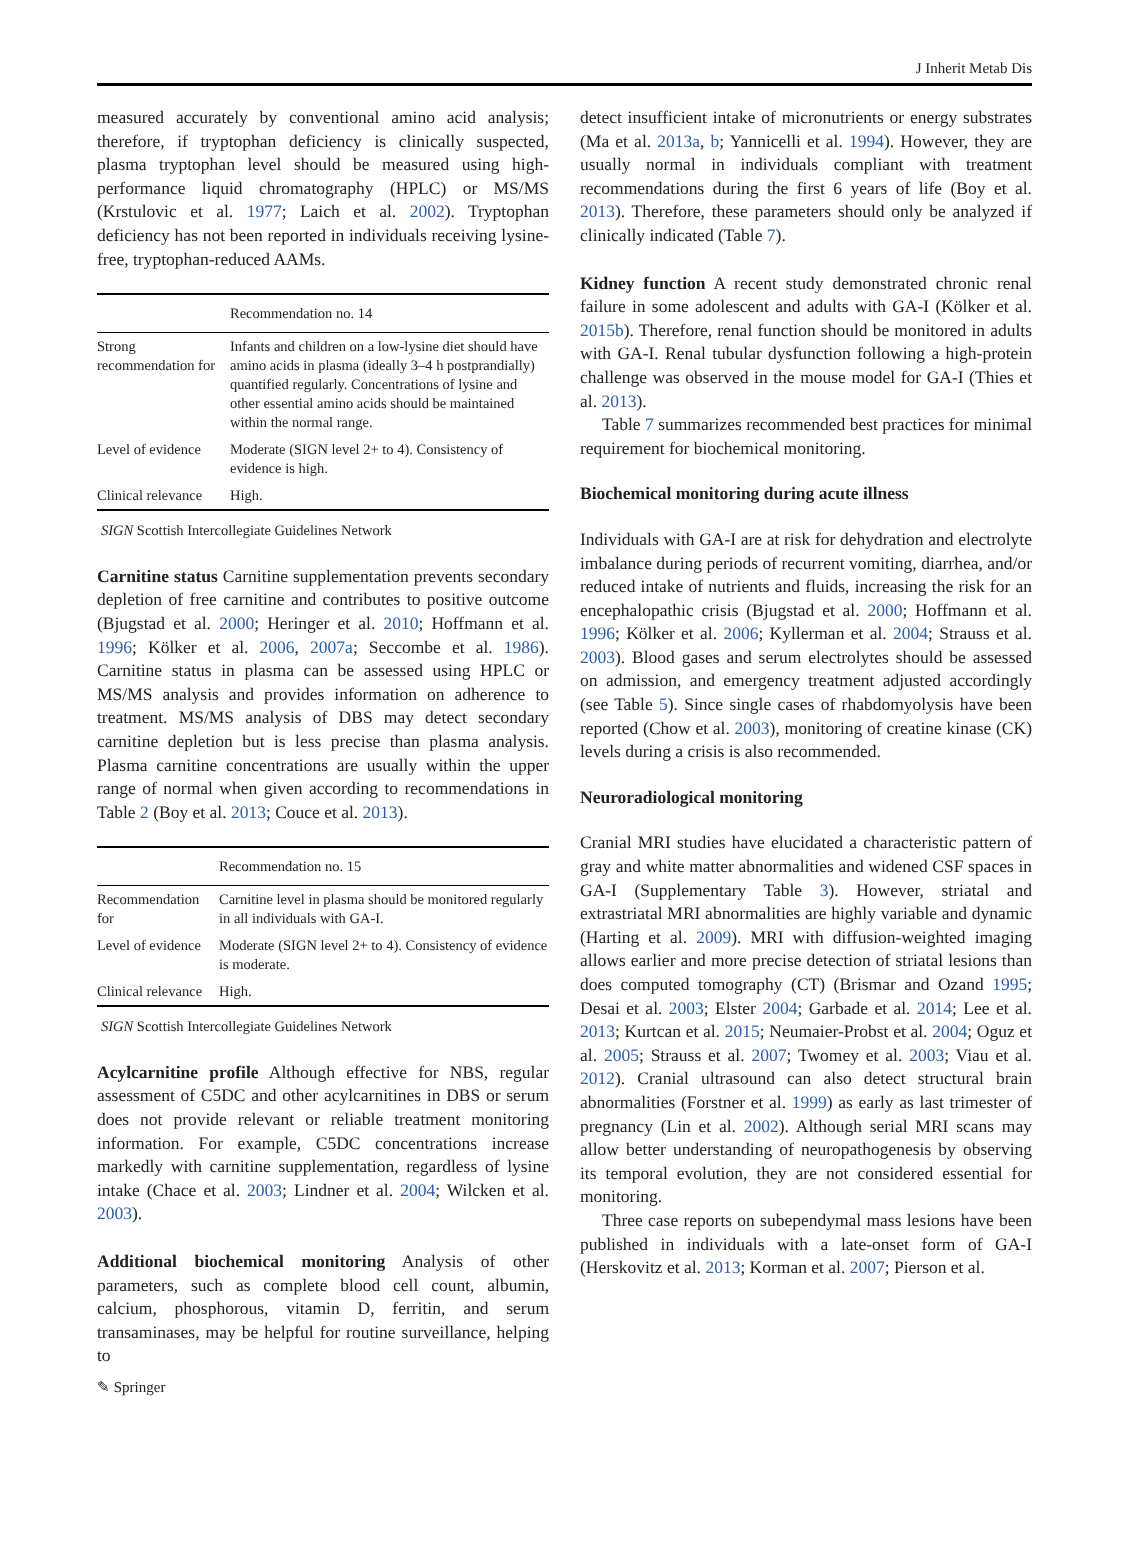J Inherit Metab Dis
measured accurately by conventional amino acid analysis; therefore, if tryptophan deficiency is clinically suspected, plasma tryptophan level should be measured using high-performance liquid chromatography (HPLC) or MS/MS (Krstulovic et al. 1977; Laich et al. 2002). Tryptophan deficiency has not been reported in individuals receiving lysine-free, tryptophan-reduced AAMs.
| | Recommendation no. 14 |
| --- | --- |
| Strong recommendation for | Infants and children on a low-lysine diet should have amino acids in plasma (ideally 3–4 h postprandially) quantified regularly. Concentrations of lysine and other essential amino acids should be maintained within the normal range. |
| Level of evidence | Moderate (SIGN level 2+ to 4). Consistency of evidence is high. |
| Clinical relevance | High. |
SIGN Scottish Intercollegiate Guidelines Network
Carnitine status Carnitine supplementation prevents secondary depletion of free carnitine and contributes to positive outcome (Bjugstad et al. 2000; Heringer et al. 2010; Hoffmann et al. 1996; Kölker et al. 2006, 2007a; Seccombe et al. 1986). Carnitine status in plasma can be assessed using HPLC or MS/MS analysis and provides information on adherence to treatment. MS/MS analysis of DBS may detect secondary carnitine depletion but is less precise than plasma analysis. Plasma carnitine concentrations are usually within the upper range of normal when given according to recommendations in Table 2 (Boy et al. 2013; Couce et al. 2013).
| | Recommendation no. 15 |
| --- | --- |
| Recommendation for | Carnitine level in plasma should be monitored regularly in all individuals with GA-I. |
| Level of evidence | Moderate (SIGN level 2+ to 4). Consistency of evidence is moderate. |
| Clinical relevance | High. |
SIGN Scottish Intercollegiate Guidelines Network
Acylcarnitine profile Although effective for NBS, regular assessment of C5DC and other acylcarnitines in DBS or serum does not provide relevant or reliable treatment monitoring information. For example, C5DC concentrations increase markedly with carnitine supplementation, regardless of lysine intake (Chace et al. 2003; Lindner et al. 2004; Wilcken et al. 2003).
Additional biochemical monitoring Analysis of other parameters, such as complete blood cell count, albumin, calcium, phosphorous, vitamin D, ferritin, and serum transaminases, may be helpful for routine surveillance, helping to
detect insufficient intake of micronutrients or energy substrates (Ma et al. 2013a, b; Yannicelli et al. 1994). However, they are usually normal in individuals compliant with treatment recommendations during the first 6 years of life (Boy et al. 2013). Therefore, these parameters should only be analyzed if clinically indicated (Table 7).
Kidney function A recent study demonstrated chronic renal failure in some adolescent and adults with GA-I (Kölker et al. 2015b). Therefore, renal function should be monitored in adults with GA-I. Renal tubular dysfunction following a high-protein challenge was observed in the mouse model for GA-I (Thies et al. 2013).
Table 7 summarizes recommended best practices for minimal requirement for biochemical monitoring.
Biochemical monitoring during acute illness
Individuals with GA-I are at risk for dehydration and electrolyte imbalance during periods of recurrent vomiting, diarrhea, and/or reduced intake of nutrients and fluids, increasing the risk for an encephalopathic crisis (Bjugstad et al. 2000; Hoffmann et al. 1996; Kölker et al. 2006; Kyllerman et al. 2004; Strauss et al. 2003). Blood gases and serum electrolytes should be assessed on admission, and emergency treatment adjusted accordingly (see Table 5). Since single cases of rhabdomyolysis have been reported (Chow et al. 2003), monitoring of creatine kinase (CK) levels during a crisis is also recommended.
Neuroradiological monitoring
Cranial MRI studies have elucidated a characteristic pattern of gray and white matter abnormalities and widened CSF spaces in GA-I (Supplementary Table 3). However, striatal and extrastriatal MRI abnormalities are highly variable and dynamic (Harting et al. 2009). MRI with diffusion-weighted imaging allows earlier and more precise detection of striatal lesions than does computed tomography (CT) (Brismar and Ozand 1995; Desai et al. 2003; Elster 2004; Garbade et al. 2014; Lee et al. 2013; Kurtcan et al. 2015; Neumaier-Probst et al. 2004; Oguz et al. 2005; Strauss et al. 2007; Twomey et al. 2003; Viau et al. 2012). Cranial ultrasound can also detect structural brain abnormalities (Forstner et al. 1999) as early as last trimester of pregnancy (Lin et al. 2002). Although serial MRI scans may allow better understanding of neuropathogenesis by observing its temporal evolution, they are not considered essential for monitoring.
Three case reports on subependymal mass lesions have been published in individuals with a late-onset form of GA-I (Herskovitz et al. 2013; Korman et al. 2007; Pierson et al.
✎ Springer